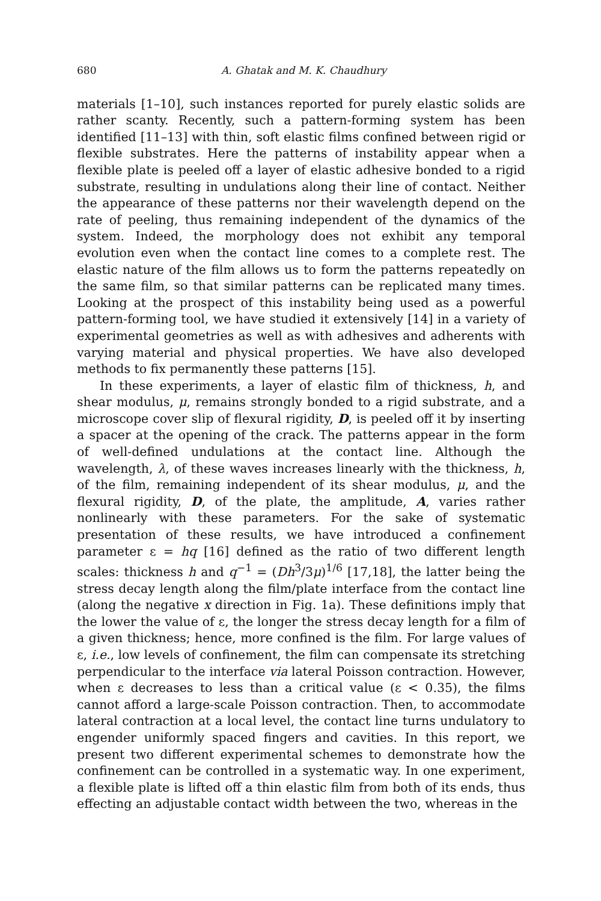680 A. Ghatak and M. K. Chaudhury
materials [1–10], such instances reported for purely elastic solids are rather scanty. Recently, such a pattern-forming system has been identified [11–13] with thin, soft elastic films confined between rigid or flexible substrates. Here the patterns of instability appear when a flexible plate is peeled off a layer of elastic adhesive bonded to a rigid substrate, resulting in undulations along their line of contact. Neither the appearance of these patterns nor their wavelength depend on the rate of peeling, thus remaining independent of the dynamics of the system. Indeed, the morphology does not exhibit any temporal evolution even when the contact line comes to a complete rest. The elastic nature of the film allows us to form the patterns repeatedly on the same film, so that similar patterns can be replicated many times. Looking at the prospect of this instability being used as a powerful pattern-forming tool, we have studied it extensively [14] in a variety of experimental geometries as well as with adhesives and adherents with varying material and physical properties. We have also developed methods to fix permanently these patterns [15].
In these experiments, a layer of elastic film of thickness, h, and shear modulus, μ, remains strongly bonded to a rigid substrate, and a microscope cover slip of flexural rigidity, D, is peeled off it by inserting a spacer at the opening of the crack. The patterns appear in the form of well-defined undulations at the contact line. Although the wavelength, λ, of these waves increases linearly with the thickness, h, of the film, remaining independent of its shear modulus, μ, and the flexural rigidity, D, of the plate, the amplitude, A, varies rather nonlinearly with these parameters. For the sake of systematic presentation of these results, we have introduced a confinement parameter ε = hq [16] defined as the ratio of two different length scales: thickness h and q<sup>−1</sup> = (Dh<sup>3</sup>/3μ)<sup>1/6</sup> [17,18], the latter being the stress decay length along the film/plate interface from the contact line (along the negative x direction in Fig. 1a). These definitions imply that the lower the value of ε, the longer the stress decay length for a film of a given thickness; hence, more confined is the film. For large values of ε, i.e., low levels of confinement, the film can compensate its stretching perpendicular to the interface via lateral Poisson contraction. However, when ε decreases to less than a critical value (ε < 0.35), the films cannot afford a large-scale Poisson contraction. Then, to accommodate lateral contraction at a local level, the contact line turns undulatory to engender uniformly spaced fingers and cavities. In this report, we present two different experimental schemes to demonstrate how the confinement can be controlled in a systematic way. In one experiment, a flexible plate is lifted off a thin elastic film from both of its ends, thus effecting an adjustable contact width between the two, whereas in the